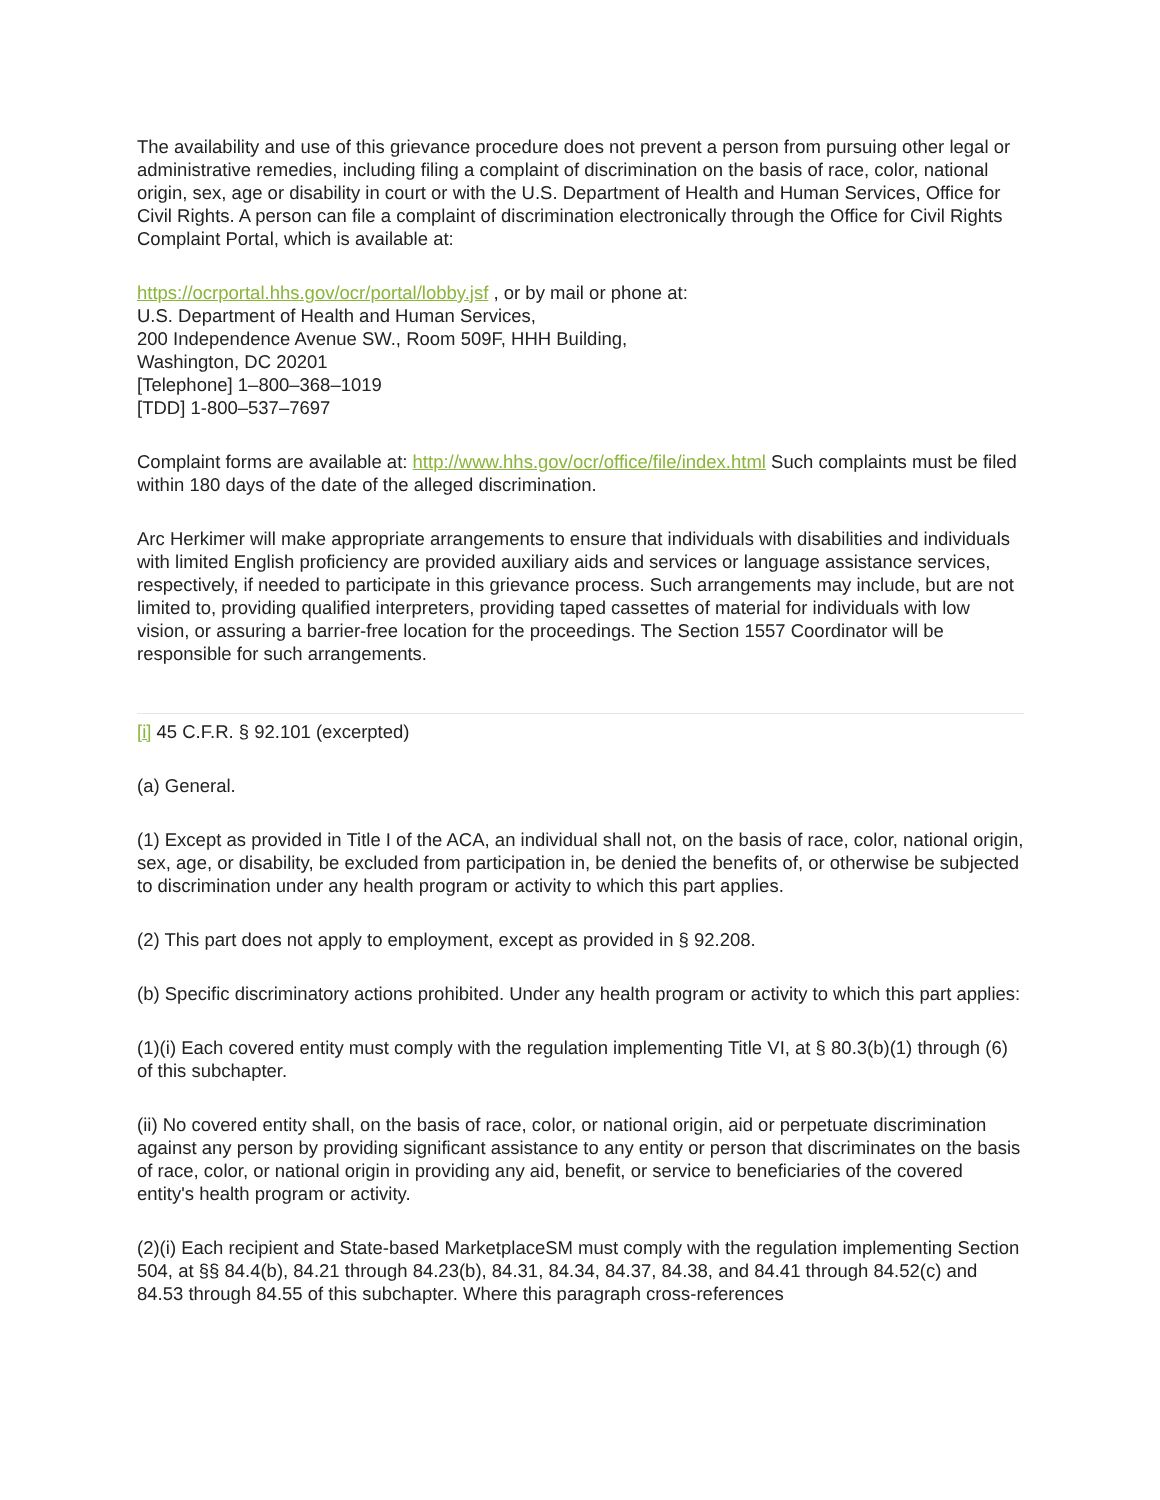The availability and use of this grievance procedure does not prevent a person from pursuing other legal or administrative remedies, including filing a complaint of discrimination on the basis of race, color, national origin, sex, age or disability in court or with the U.S. Department of Health and Human Services, Office for Civil Rights. A person can file a complaint of discrimination electronically through the Office for Civil Rights Complaint Portal, which is available at:
https://ocrportal.hhs.gov/ocr/portal/lobby.jsf , or by mail or phone at:
U.S. Department of Health and Human Services,
200 Independence Avenue SW., Room 509F, HHH Building,
Washington, DC 20201
[Telephone] 1–800–368–1019
[TDD] 1-800–537–7697
Complaint forms are available at: http://www.hhs.gov/ocr/office/file/index.html Such complaints must be filed within 180 days of the date of the alleged discrimination.
Arc Herkimer will make appropriate arrangements to ensure that individuals with disabilities and individuals with limited English proficiency are provided auxiliary aids and services or language assistance services, respectively, if needed to participate in this grievance process. Such arrangements may include, but are not limited to, providing qualified interpreters, providing taped cassettes of material for individuals with low vision, or assuring a barrier-free location for the proceedings. The Section 1557 Coordinator will be responsible for such arrangements.
[i] 45 C.F.R. § 92.101 (excerpted)
(a) General.
(1) Except as provided in Title I of the ACA, an individual shall not, on the basis of race, color, national origin, sex, age, or disability, be excluded from participation in, be denied the benefits of, or otherwise be subjected to discrimination under any health program or activity to which this part applies.
(2) This part does not apply to employment, except as provided in § 92.208.
(b) Specific discriminatory actions prohibited. Under any health program or activity to which this part applies:
(1)(i) Each covered entity must comply with the regulation implementing Title VI, at § 80.3(b)(1) through (6) of this subchapter.
(ii) No covered entity shall, on the basis of race, color, or national origin, aid or perpetuate discrimination against any person by providing significant assistance to any entity or person that discriminates on the basis of race, color, or national origin in providing any aid, benefit, or service to beneficiaries of the covered entity's health program or activity.
(2)(i) Each recipient and State-based MarketplaceSM must comply with the regulation implementing Section 504, at §§ 84.4(b), 84.21 through 84.23(b), 84.31, 84.34, 84.37, 84.38, and 84.41 through 84.52(c) and 84.53 through 84.55 of this subchapter. Where this paragraph cross-references